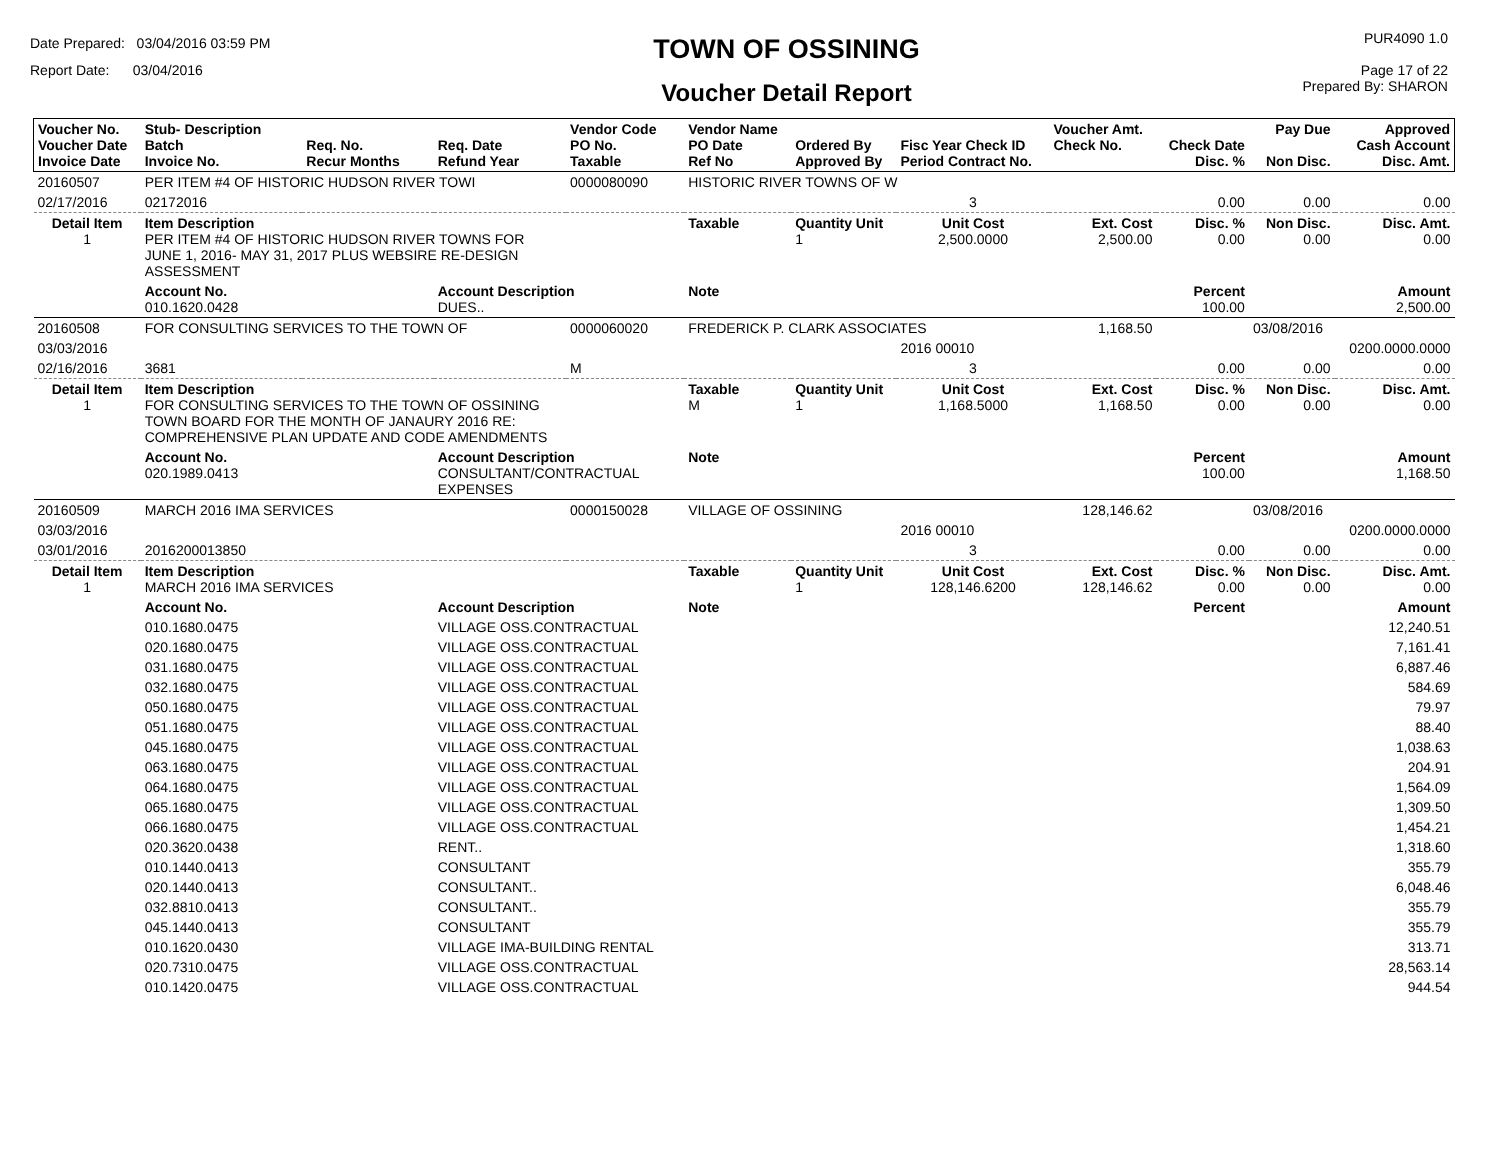Date Prepared: 03/04/2016 03:59 PM
Report Date: 03/04/2016
TOWN OF OSSINING
Voucher Detail Report
PUR4090 1.0
Page 17 of 22
Prepared By: SHARON
| Voucher No. Voucher Date Invoice Date | Stub- Description Batch Invoice No. | Req. No. Recur Months | Req. Date Refund Year | Vendor Code PO No. Taxable | Vendor Name PO Date Ref No | Ordered By Approved By | Fisc Year Check ID Period Contract No. | Voucher Amt. Check No. | Check Date Disc. % | Pay Due Non Disc. | Approved Cash Account Disc. Amt. |
| --- | --- | --- | --- | --- | --- | --- | --- | --- | --- | --- | --- |
| 20160507 | PER ITEM #4 OF HISTORIC HUDSON RIVER TOWI | | | 0000080090 | HISTORIC RIVER TOWNS OF W | | | | | | |
| 02/17/2016 | 02172016 | | | | | | 3 | | 0.00 | 0.00 | 0.00 |
| Detail Item 1 | Item Description PER ITEM #4 OF HISTORIC HUDSON RIVER TOWNS FOR JUNE 1, 2016- MAY 31, 2017 PLUS WEBSIRE RE-DESIGN ASSESSMENT | | | | Taxable | Quantity Unit 1 | Unit Cost 2,500.0000 | Ext. Cost 2,500.00 | Disc. % 0.00 | Non Disc. 0.00 | Disc. Amt. 0.00 |
| | Account No. 010.1620.0428 | | Account Description DUES.. | | Note | | | | Percent 100.00 | | Amount 2,500.00 |
| 20160508 | FOR CONSULTING SERVICES TO THE TOWN OF | | | 0000060020 | FREDERICK P. CLARK ASSOCIATES | | | 1,168.50 | | 03/08/2016 | |
| 03/03/2016 | | | | | | | 2016 00010 | | | | 0200.0000.0000 |
| 02/16/2016 | 3681 | | | M | | | 3 | | 0.00 | 0.00 | 0.00 |
| Detail Item 1 | Item Description FOR CONSULTING SERVICES TO THE TOWN OF OSSINING TOWN BOARD FOR THE MONTH OF JANAURY 2016 RE: COMPREHENSIVE PLAN UPDATE AND CODE AMENDMENTS | | | | Taxable M | Quantity Unit 1 | Unit Cost 1,168.5000 | Ext. Cost 1,168.50 | Disc. % 0.00 | Non Disc. 0.00 | Disc. Amt. 0.00 |
| | Account No. 020.1989.0413 | | Account Description CONSULTANT/CONTRACTUAL EXPENSES | | Note | | | | Percent 100.00 | | Amount 1,168.50 |
| 20160509 | MARCH 2016 IMA SERVICES | | | 0000150028 | VILLAGE OF OSSINING | | | 128,146.62 | | 03/08/2016 | |
| 03/03/2016 | | | | | | | 2016 00010 | | | | 0200.0000.0000 |
| 03/01/2016 | 2016200013850 | | | | | | 3 | | 0.00 | 0.00 | 0.00 |
| Detail Item 1 | Item Description MARCH 2016 IMA SERVICES | | | | Taxable | Quantity Unit 1 | Unit Cost 128,146.6200 | Ext. Cost 128,146.62 | Disc. % 0.00 | Non Disc. 0.00 | Disc. Amt. 0.00 |
| | Account No. | | Account Description | | Note | | | | Percent | | Amount |
| | 010.1680.0475 | | VILLAGE OSS.CONTRACTUAL | | | | | | | | 12,240.51 |
| | 020.1680.0475 | | VILLAGE OSS.CONTRACTUAL | | | | | | | | 7,161.41 |
| | 031.1680.0475 | | VILLAGE OSS.CONTRACTUAL | | | | | | | | 6,887.46 |
| | 032.1680.0475 | | VILLAGE OSS.CONTRACTUAL | | | | | | | | 584.69 |
| | 050.1680.0475 | | VILLAGE OSS.CONTRACTUAL | | | | | | | | 79.97 |
| | 051.1680.0475 | | VILLAGE OSS.CONTRACTUAL | | | | | | | | 88.40 |
| | 045.1680.0475 | | VILLAGE OSS.CONTRACTUAL | | | | | | | | 1,038.63 |
| | 063.1680.0475 | | VILLAGE OSS.CONTRACTUAL | | | | | | | | 204.91 |
| | 064.1680.0475 | | VILLAGE OSS.CONTRACTUAL | | | | | | | | 1,564.09 |
| | 065.1680.0475 | | VILLAGE OSS.CONTRACTUAL | | | | | | | | 1,309.50 |
| | 066.1680.0475 | | VILLAGE OSS.CONTRACTUAL | | | | | | | | 1,454.21 |
| | 020.3620.0438 | | RENT.. | | | | | | | | 1,318.60 |
| | 010.1440.0413 | | CONSULTANT | | | | | | | | 355.79 |
| | 020.1440.0413 | | CONSULTANT.. | | | | | | | | 6,048.46 |
| | 032.8810.0413 | | CONSULTANT.. | | | | | | | | 355.79 |
| | 045.1440.0413 | | CONSULTANT | | | | | | | | 355.79 |
| | 010.1620.0430 | | VILLAGE IMA-BUILDING RENTAL | | | | | | | | 313.71 |
| | 020.7310.0475 | | VILLAGE OSS.CONTRACTUAL | | | | | | | | 28,563.14 |
| | 010.1420.0475 | | VILLAGE OSS.CONTRACTUAL | | | | | | | | 944.54 |